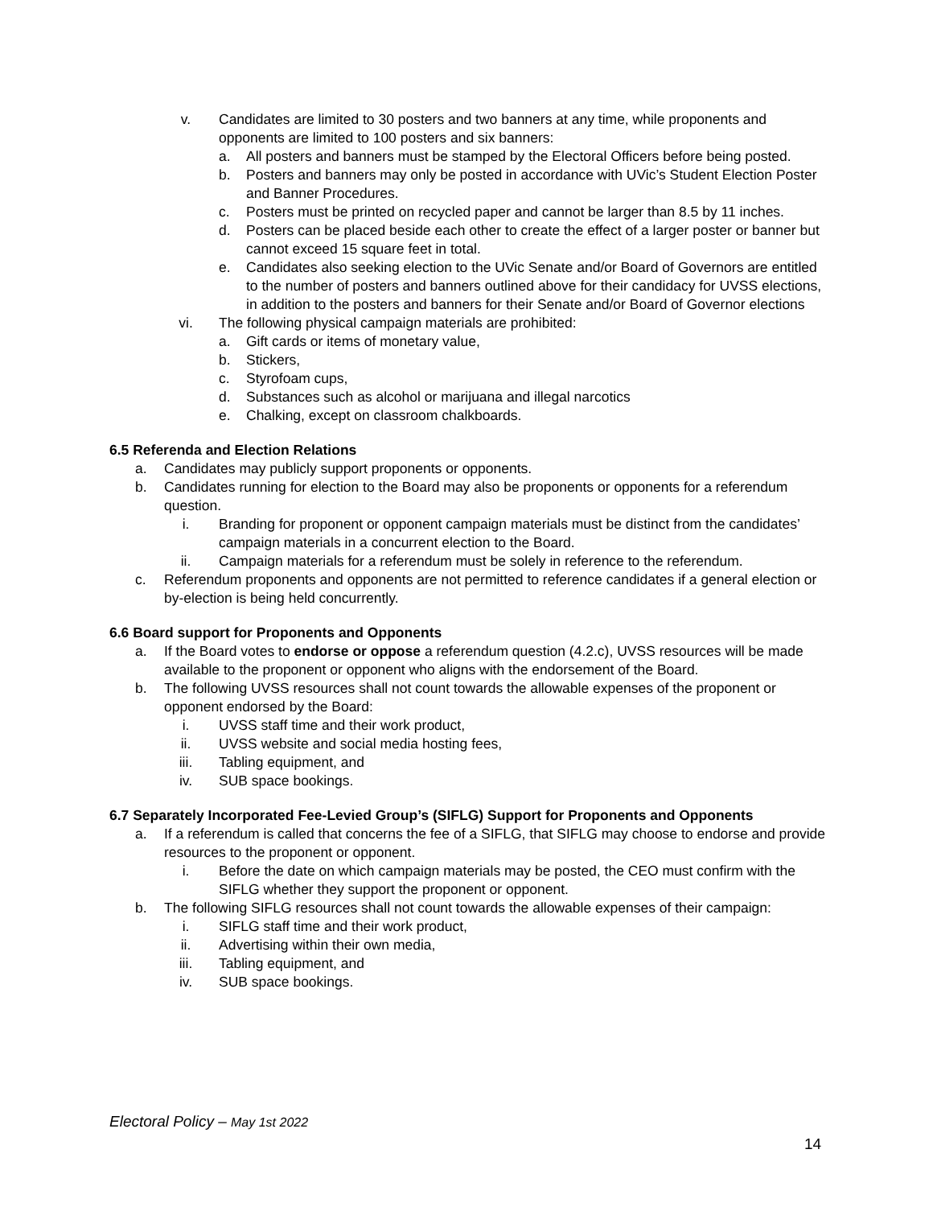v. Candidates are limited to 30 posters and two banners at any time, while proponents and opponents are limited to 100 posters and six banners:
a. All posters and banners must be stamped by the Electoral Officers before being posted.
b. Posters and banners may only be posted in accordance with UVic’s Student Election Poster and Banner Procedures.
c. Posters must be printed on recycled paper and cannot be larger than 8.5 by 11 inches.
d. Posters can be placed beside each other to create the effect of a larger poster or banner but cannot exceed 15 square feet in total.
e. Candidates also seeking election to the UVic Senate and/or Board of Governors are entitled to the number of posters and banners outlined above for their candidacy for UVSS elections, in addition to the posters and banners for their Senate and/or Board of Governor elections
vi. The following physical campaign materials are prohibited:
a. Gift cards or items of monetary value,
b. Stickers,
c. Styrofoam cups,
d. Substances such as alcohol or marijuana and illegal narcotics
e. Chalking, except on classroom chalkboards.
6.5 Referenda and Election Relations
a. Candidates may publicly support proponents or opponents.
b. Candidates running for election to the Board may also be proponents or opponents for a referendum question.
i. Branding for proponent or opponent campaign materials must be distinct from the candidates’ campaign materials in a concurrent election to the Board.
ii. Campaign materials for a referendum must be solely in reference to the referendum.
c. Referendum proponents and opponents are not permitted to reference candidates if a general election or by-election is being held concurrently.
6.6 Board support for Proponents and Opponents
a. If the Board votes to endorse or oppose a referendum question (4.2.c), UVSS resources will be made available to the proponent or opponent who aligns with the endorsement of the Board.
b. The following UVSS resources shall not count towards the allowable expenses of the proponent or opponent endorsed by the Board:
i. UVSS staff time and their work product,
ii. UVSS website and social media hosting fees,
iii. Tabling equipment, and
iv. SUB space bookings.
6.7 Separately Incorporated Fee-Levied Group’s (SIFLG) Support for Proponents and Opponents
a. If a referendum is called that concerns the fee of a SIFLG, that SIFLG may choose to endorse and provide resources to the proponent or opponent.
i. Before the date on which campaign materials may be posted, the CEO must confirm with the SIFLG whether they support the proponent or opponent.
b. The following SIFLG resources shall not count towards the allowable expenses of their campaign:
i. SIFLG staff time and their work product,
ii. Advertising within their own media,
iii. Tabling equipment, and
iv. SUB space bookings.
Electoral Policy – May 1st 2022
14